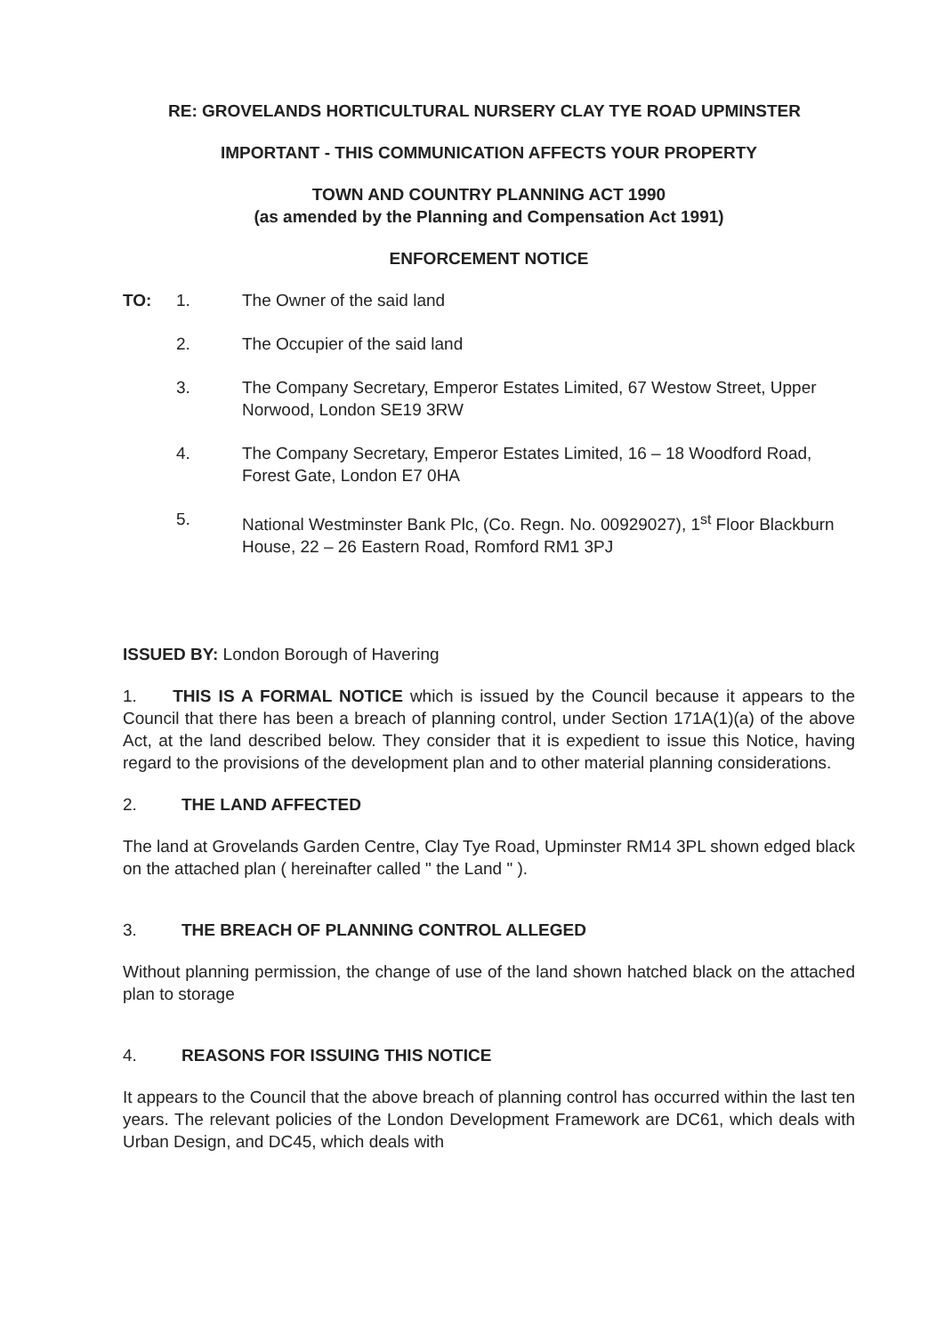RE: GROVELANDS HORTICULTURAL NURSERY CLAY TYE ROAD UPMINSTER
IMPORTANT - THIS COMMUNICATION AFFECTS YOUR PROPERTY
TOWN AND COUNTRY PLANNING ACT 1990
(as amended by the Planning and Compensation Act 1991)
ENFORCEMENT NOTICE
TO: 1. The Owner of the said land
2. The Occupier of the said land
3. The Company Secretary, Emperor Estates Limited, 67 Westow Street, Upper Norwood, London SE19 3RW
4. The Company Secretary, Emperor Estates Limited, 16 – 18 Woodford Road, Forest Gate, London E7 0HA
5. National Westminster Bank Plc, (Co. Regn. No. 00929027), 1<sup>st</sup> Floor Blackburn House, 22 – 26 Eastern Road, Romford RM1 3PJ
ISSUED BY: London Borough of Havering
1. THIS IS A FORMAL NOTICE which is issued by the Council because it appears to the Council that there has been a breach of planning control, under Section 171A(1)(a) of the above Act, at the land described below. They consider that it is expedient to issue this Notice, having regard to the provisions of the development plan and to other material planning considerations.
2. THE LAND AFFECTED
The land at Grovelands Garden Centre, Clay Tye Road, Upminster RM14 3PL shown edged black on the attached plan ( hereinafter called " the Land " ).
3. THE BREACH OF PLANNING CONTROL ALLEGED
Without planning permission, the change of use of the land shown hatched black on the attached plan to storage
4. REASONS FOR ISSUING THIS NOTICE
It appears to the Council that the above breach of planning control has occurred within the last ten years. The relevant policies of the London Development Framework are DC61, which deals with Urban Design, and DC45, which deals with